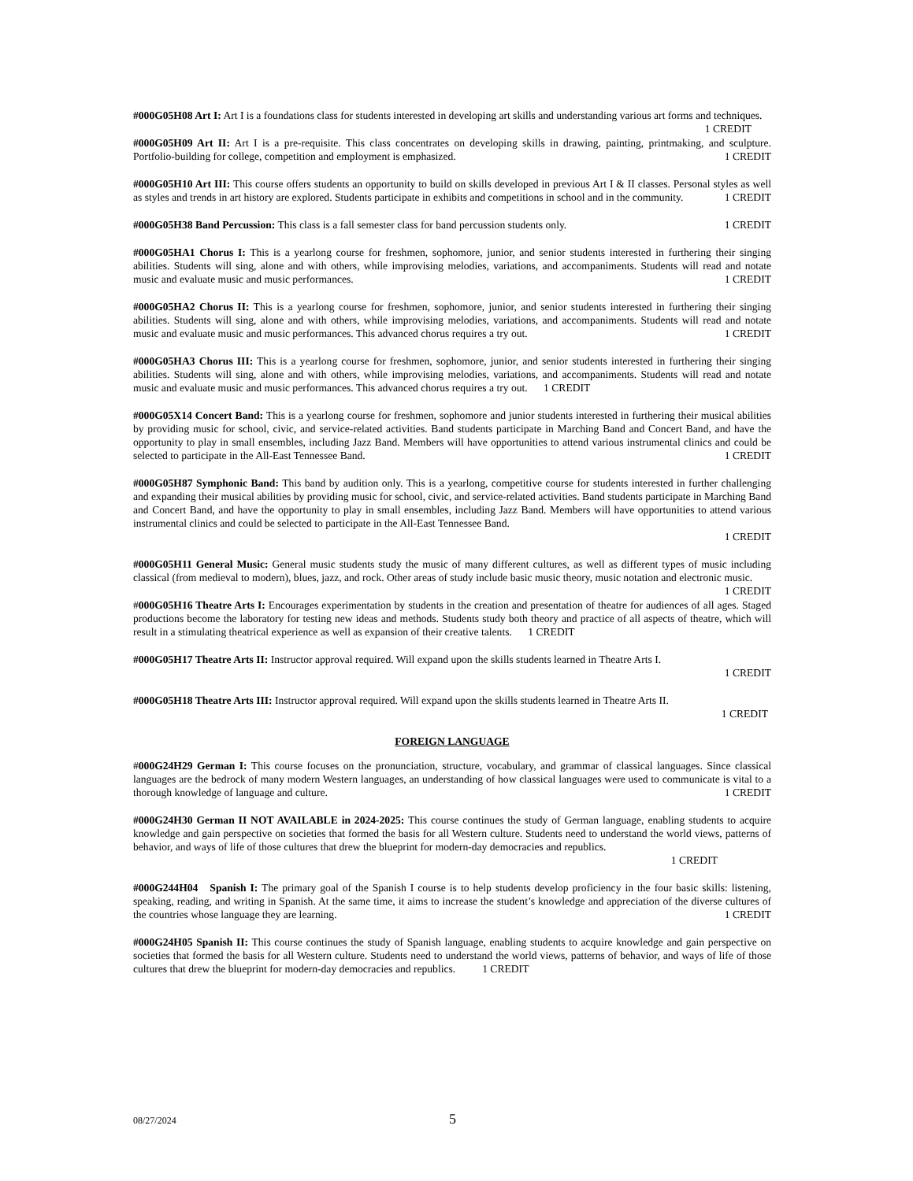#000G05H08 Art I: Art I is a foundations class for students interested in developing art skills and understanding various art forms and techniques. 1 CREDIT
#000G05H09 Art II: Art I is a pre-requisite. This class concentrates on developing skills in drawing, painting, printmaking, and sculpture. Portfolio-building for college, competition and employment is emphasized. 1 CREDIT
#000G05H10 Art III: This course offers students an opportunity to build on skills developed in previous Art I & II classes. Personal styles as well as styles and trends in art history are explored. Students participate in exhibits and competitions in school and in the community. 1 CREDIT
#000G05H38 Band Percussion: This class is a fall semester class for band percussion students only. 1 CREDIT
#000G05HA1 Chorus I: This is a yearlong course for freshmen, sophomore, junior, and senior students interested in furthering their singing abilities. Students will sing, alone and with others, while improvising melodies, variations, and accompaniments. Students will read and notate music and evaluate music and music performances. 1 CREDIT
#000G05HA2 Chorus II: This is a yearlong course for freshmen, sophomore, junior, and senior students interested in furthering their singing abilities. Students will sing, alone and with others, while improvising melodies, variations, and accompaniments. Students will read and notate music and evaluate music and music performances. This advanced chorus requires a try out. 1 CREDIT
#000G05HA3 Chorus III: This is a yearlong course for freshmen, sophomore, junior, and senior students interested in furthering their singing abilities. Students will sing, alone and with others, while improvising melodies, variations, and accompaniments. Students will read and notate music and evaluate music and music performances. This advanced chorus requires a try out. 1 CREDIT
#000G05X14 Concert Band: This is a yearlong course for freshmen, sophomore and junior students interested in furthering their musical abilities by providing music for school, civic, and service-related activities. Band students participate in Marching Band and Concert Band, and have the opportunity to play in small ensembles, including Jazz Band. Members will have opportunities to attend various instrumental clinics and could be selected to participate in the All-East Tennessee Band. 1 CREDIT
#000G05H87 Symphonic Band: This band by audition only. This is a yearlong, competitive course for students interested in further challenging and expanding their musical abilities by providing music for school, civic, and service-related activities. Band students participate in Marching Band and Concert Band, and have the opportunity to play in small ensembles, including Jazz Band. Members will have opportunities to attend various instrumental clinics and could be selected to participate in the All-East Tennessee Band.
1 CREDIT
#000G05H11 General Music: General music students study the music of many different cultures, as well as different types of music including classical (from medieval to modern), blues, jazz, and rock. Other areas of study include basic music theory, music notation and electronic music. 1 CREDIT
#000G05H16 Theatre Arts I: Encourages experimentation by students in the creation and presentation of theatre for audiences of all ages. Staged productions become the laboratory for testing new ideas and methods. Students study both theory and practice of all aspects of theatre, which will result in a stimulating theatrical experience as well as expansion of their creative talents. 1 CREDIT
#000G05H17 Theatre Arts II: Instructor approval required. Will expand upon the skills students learned in Theatre Arts I.
1 CREDIT
#000G05H18 Theatre Arts III: Instructor approval required. Will expand upon the skills students learned in Theatre Arts II.
1 CREDIT
FOREIGN LANGUAGE
#000G24H29 German I: This course focuses on the pronunciation, structure, vocabulary, and grammar of classical languages. Since classical languages are the bedrock of many modern Western languages, an understanding of how classical languages were used to communicate is vital to a thorough knowledge of language and culture. 1 CREDIT
#000G24H30 German II NOT AVAILABLE in 2024-2025: This course continues the study of German language, enabling students to acquire knowledge and gain perspective on societies that formed the basis for all Western culture. Students need to understand the world views, patterns of behavior, and ways of life of those cultures that drew the blueprint for modern-day democracies and republics.
1 CREDIT
#000G244H04 Spanish I: The primary goal of the Spanish I course is to help students develop proficiency in the four basic skills: listening, speaking, reading, and writing in Spanish. At the same time, it aims to increase the student’s knowledge and appreciation of the diverse cultures of the countries whose language they are learning. 1 CREDIT
#000G24H05 Spanish II: This course continues the study of Spanish language, enabling students to acquire knowledge and gain perspective on societies that formed the basis for all Western culture. Students need to understand the world views, patterns of behavior, and ways of life of those cultures that drew the blueprint for modern-day democracies and republics. 1 CREDIT
08/27/2024 5